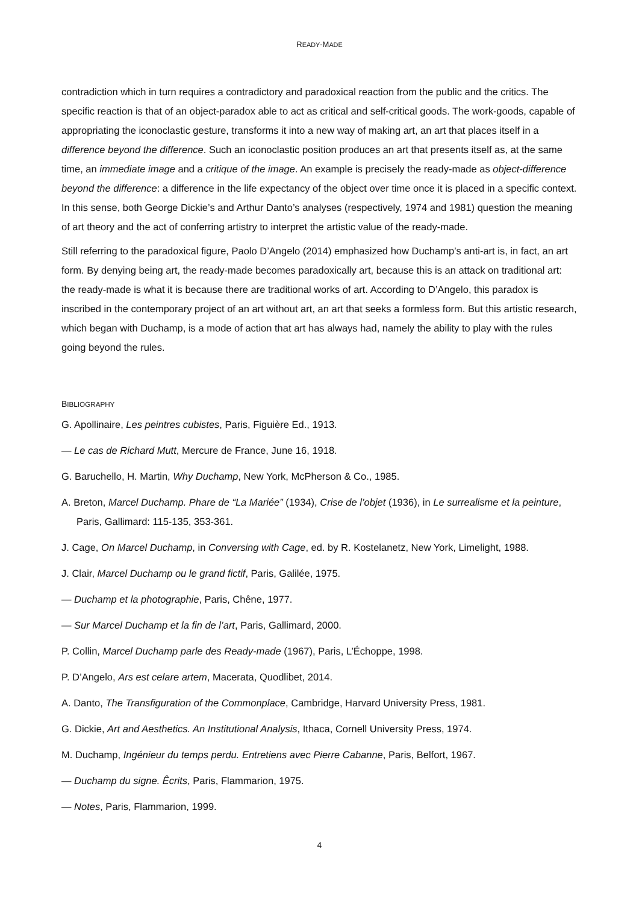READY-MADE
contradiction which in turn requires a contradictory and paradoxical reaction from the public and the critics. The specific reaction is that of an object-paradox able to act as critical and self-critical goods. The work-goods, capable of appropriating the iconoclastic gesture, transforms it into a new way of making art, an art that places itself in a difference beyond the difference. Such an iconoclastic position produces an art that presents itself as, at the same time, an immediate image and a critique of the image. An example is precisely the ready-made as object-difference beyond the difference: a difference in the life expectancy of the object over time once it is placed in a specific context. In this sense, both George Dickie’s and Arthur Danto’s analyses (respectively, 1974 and 1981) question the meaning of art theory and the act of conferring artistry to interpret the artistic value of the ready-made.
Still referring to the paradoxical figure, Paolo D’Angelo (2014) emphasized how Duchamp’s anti-art is, in fact, an art form. By denying being art, the ready-made becomes paradoxically art, because this is an attack on traditional art: the ready-made is what it is because there are traditional works of art. According to D’Angelo, this paradox is inscribed in the contemporary project of an art without art, an art that seeks a formless form. But this artistic research, which began with Duchamp, is a mode of action that art has always had, namely the ability to play with the rules going beyond the rules.
BIBLIOGRAPHY
G. Apollinaire, Les peintres cubistes, Paris, Figuière Ed., 1913.
— Le cas de Richard Mutt, Mercure de France, June 16, 1918.
G. Baruchello, H. Martin, Why Duchamp, New York, McPherson & Co., 1985.
A. Breton, Marcel Duchamp. Phare de “La Mariée” (1934), Crise de l’objet (1936), in Le surrealisme et la peinture, Paris, Gallimard: 115-135, 353-361.
J. Cage, On Marcel Duchamp, in Conversing with Cage, ed. by R. Kostelanetz, New York, Limelight, 1988.
J. Clair, Marcel Duchamp ou le grand fictif, Paris, Galilée, 1975.
— Duchamp et la photographie, Paris, Chêne, 1977.
— Sur Marcel Duchamp et la fin de l’art, Paris, Gallimard, 2000.
P. Collin, Marcel Duchamp parle des Ready-made (1967), Paris, L’Échoppe, 1998.
P. D’Angelo, Ars est celare artem, Macerata, Quodlibet, 2014.
A. Danto, The Transfiguration of the Commonplace, Cambridge, Harvard University Press, 1981.
G. Dickie, Art and Aesthetics. An Institutional Analysis, Ithaca, Cornell University Press, 1974.
M. Duchamp, Ingénieur du temps perdu. Entretiens avec Pierre Cabanne, Paris, Belfort, 1967.
— Duchamp du signe. Êcrits, Paris, Flammarion, 1975.
— Notes, Paris, Flammarion, 1999.
4